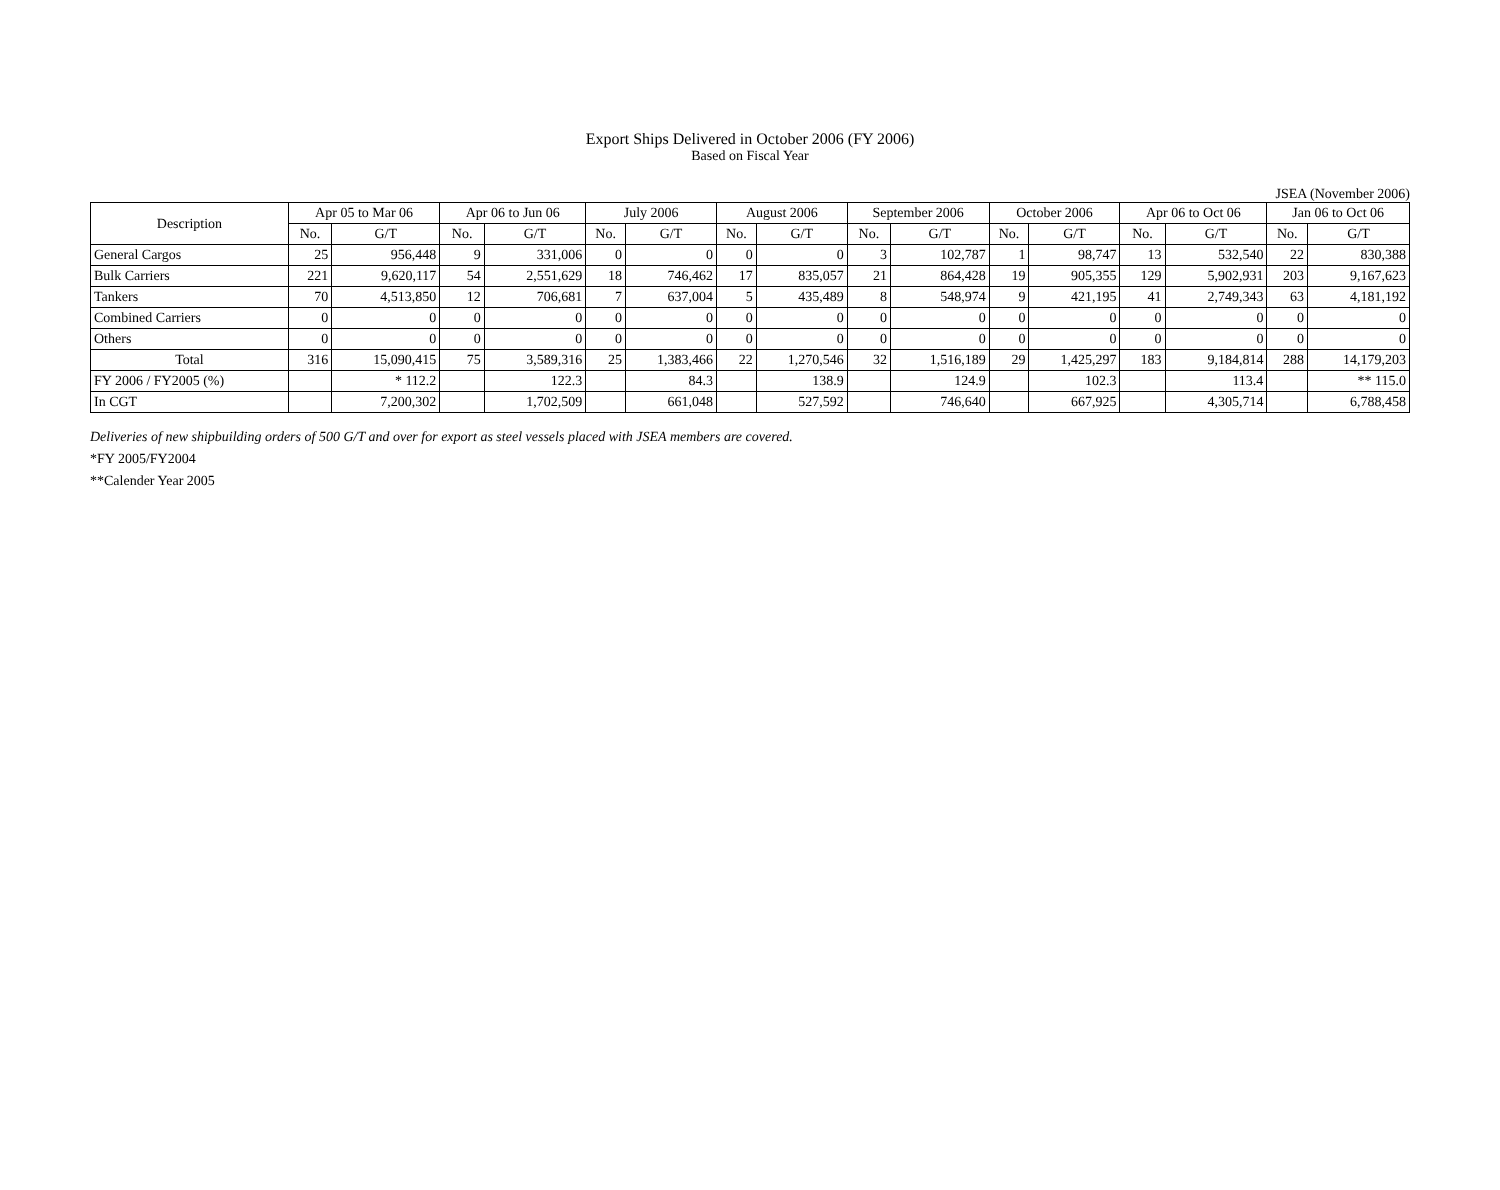Export Ships Delivered in October 2006 (FY 2006)
Based on Fiscal Year
JSEA (November 2006)
| Description | Apr 05 to Mar 06 | | Apr 06 to Jun 06 | | July 2006 | | August 2006 | | September 2006 | | October 2006 | | Apr 06 to Oct 06 | | Jan 06 to Oct 06 | |
| --- | --- | --- | --- | --- | --- | --- | --- | --- | --- | --- | --- | --- | --- | --- | --- | --- |
| | No. | G/T | No. | G/T | No. | G/T | No. | G/T | No. | G/T | No. | G/T | No. | G/T | No. | G/T |
| General Cargos | 25 | 956,448 | 9 | 331,006 | 0 | 0 | 0 | 0 | 3 | 102,787 | 1 | 98,747 | 13 | 532,540 | 22 | 830,388 |
| Bulk Carriers | 221 | 9,620,117 | 54 | 2,551,629 | 18 | 746,462 | 17 | 835,057 | 21 | 864,428 | 19 | 905,355 | 129 | 5,902,931 | 203 | 9,167,623 |
| Tankers | 70 | 4,513,850 | 12 | 706,681 | 7 | 637,004 | 5 | 435,489 | 8 | 548,974 | 9 | 421,195 | 41 | 2,749,343 | 63 | 4,181,192 |
| Combined Carriers | 0 | 0 | 0 | 0 | 0 | 0 | 0 | 0 | 0 | 0 | 0 | 0 | 0 | 0 | 0 | 0 |
| Others | 0 | 0 | 0 | 0 | 0 | 0 | 0 | 0 | 0 | 0 | 0 | 0 | 0 | 0 | 0 | 0 |
| Total | 316 | 15,090,415 | 75 | 3,589,316 | 25 | 1,383,466 | 22 | 1,270,546 | 32 | 1,516,189 | 29 | 1,425,297 | 183 | 9,184,814 | 288 | 14,179,203 |
| FY 2006 / FY2005 (%) | | * 112.2 | | 122.3 | | 84.3 | | 138.9 | | 124.9 | | 102.3 | | 113.4 | | ** 115.0 |
| In CGT | | 7,200,302 | | 1,702,509 | | 661,048 | | 527,592 | | 746,640 | | 667,925 | | 4,305,714 | | 6,788,458 |
Deliveries of new shipbuilding orders of 500 G/T and over for export as steel vessels placed with JSEA members are covered.
*FY 2005/FY2004
**Calender Year 2005